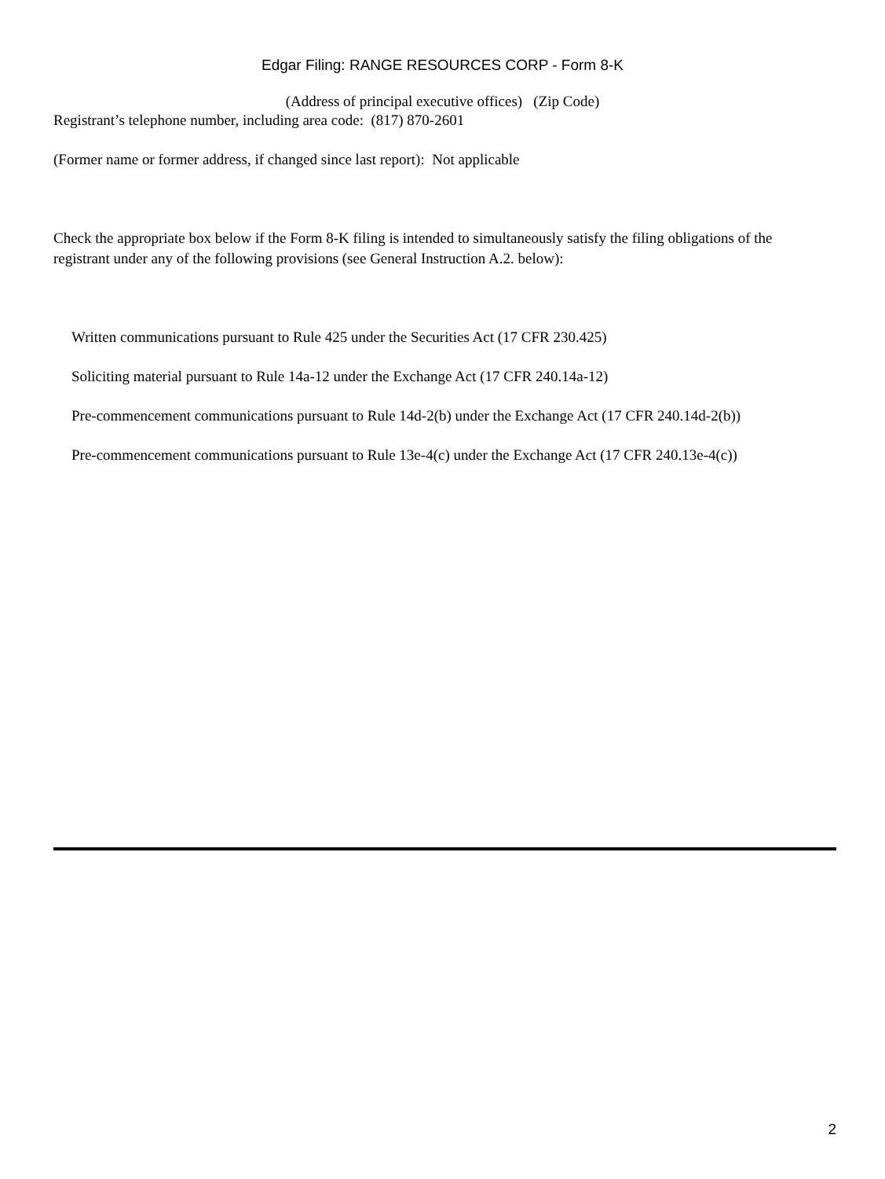Edgar Filing: RANGE RESOURCES CORP - Form 8-K
(Address of principal executive offices) (Zip Code)
Registrant’s telephone number, including area code: (817) 870-2601
(Former name or former address, if changed since last report): Not applicable
Check the appropriate box below if the Form 8-K filing is intended to simultaneously satisfy the filing obligations of the registrant under any of the following provisions (see General Instruction A.2. below):
Written communications pursuant to Rule 425 under the Securities Act (17 CFR 230.425)
Soliciting material pursuant to Rule 14a-12 under the Exchange Act (17 CFR 240.14a-12)
Pre-commencement communications pursuant to Rule 14d-2(b) under the Exchange Act (17 CFR 240.14d-2(b))
Pre-commencement communications pursuant to Rule 13e-4(c) under the Exchange Act (17 CFR 240.13e-4(c))
2